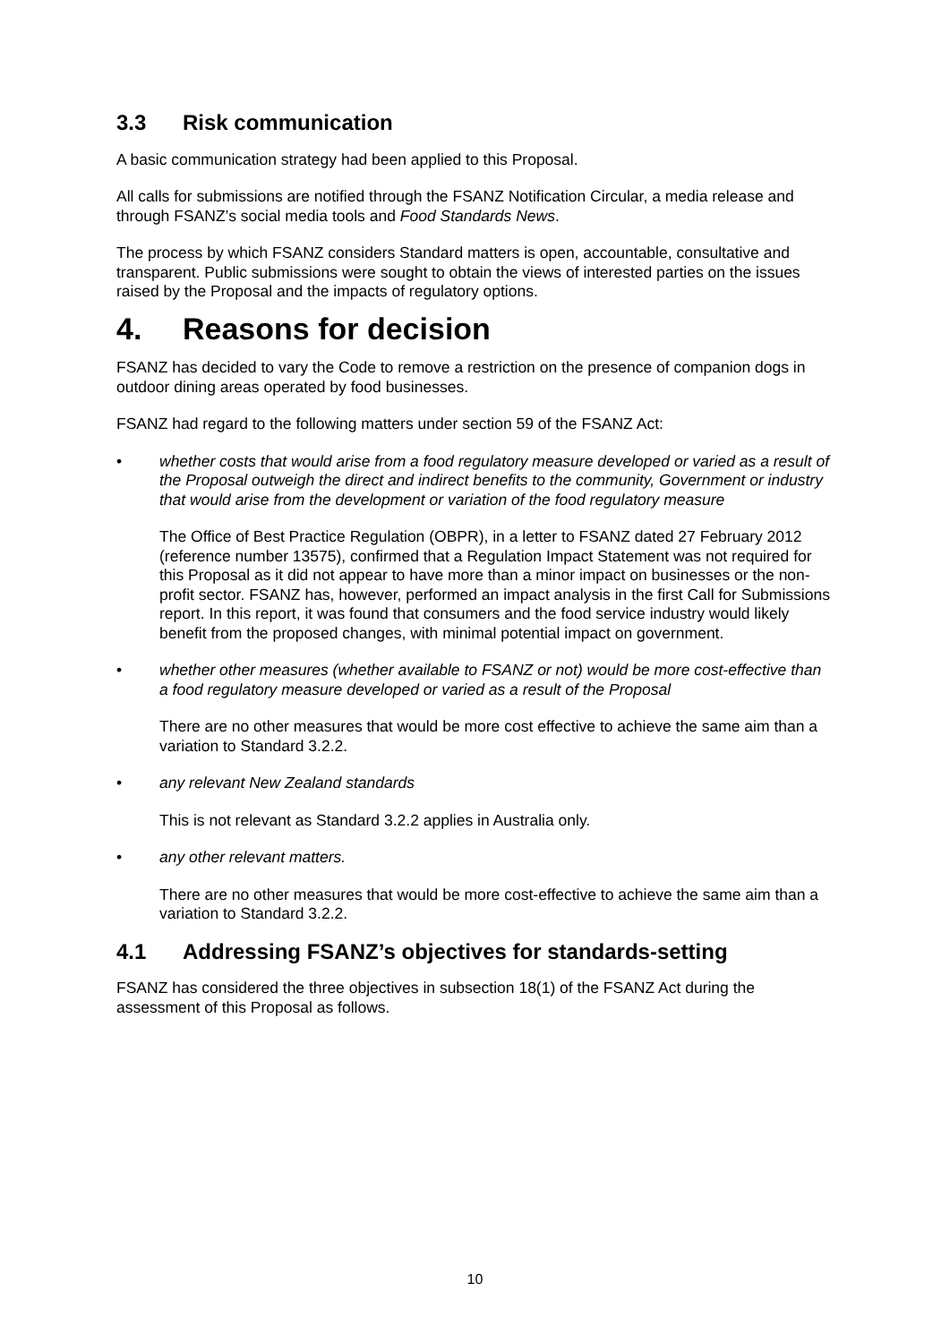3.3 Risk communication
A basic communication strategy had been applied to this Proposal.
All calls for submissions are notified through the FSANZ Notification Circular, a media release and through FSANZ’s social media tools and Food Standards News.
The process by which FSANZ considers Standard matters is open, accountable, consultative and transparent. Public submissions were sought to obtain the views of interested parties on the issues raised by the Proposal and the impacts of regulatory options.
4. Reasons for decision
FSANZ has decided to vary the Code to remove a restriction on the presence of companion dogs in outdoor dining areas operated by food businesses.
FSANZ had regard to the following matters under section 59 of the FSANZ Act:
• whether costs that would arise from a food regulatory measure developed or varied as a result of the Proposal outweigh the direct and indirect benefits to the community, Government or industry that would arise from the development or variation of the food regulatory measure
The Office of Best Practice Regulation (OBPR), in a letter to FSANZ dated 27 February 2012 (reference number 13575), confirmed that a Regulation Impact Statement was not required for this Proposal as it did not appear to have more than a minor impact on businesses or the non-profit sector. FSANZ has, however, performed an impact analysis in the first Call for Submissions report. In this report, it was found that consumers and the food service industry would likely benefit from the proposed changes, with minimal potential impact on government.
• whether other measures (whether available to FSANZ or not) would be more cost-effective than a food regulatory measure developed or varied as a result of the Proposal
There are no other measures that would be more cost effective to achieve the same aim than a variation to Standard 3.2.2.
• any relevant New Zealand standards
This is not relevant as Standard 3.2.2 applies in Australia only.
• any other relevant matters.
There are no other measures that would be more cost-effective to achieve the same aim than a variation to Standard 3.2.2.
4.1 Addressing FSANZ’s objectives for standards-setting
FSANZ has considered the three objectives in subsection 18(1) of the FSANZ Act during the assessment of this Proposal as follows.
10